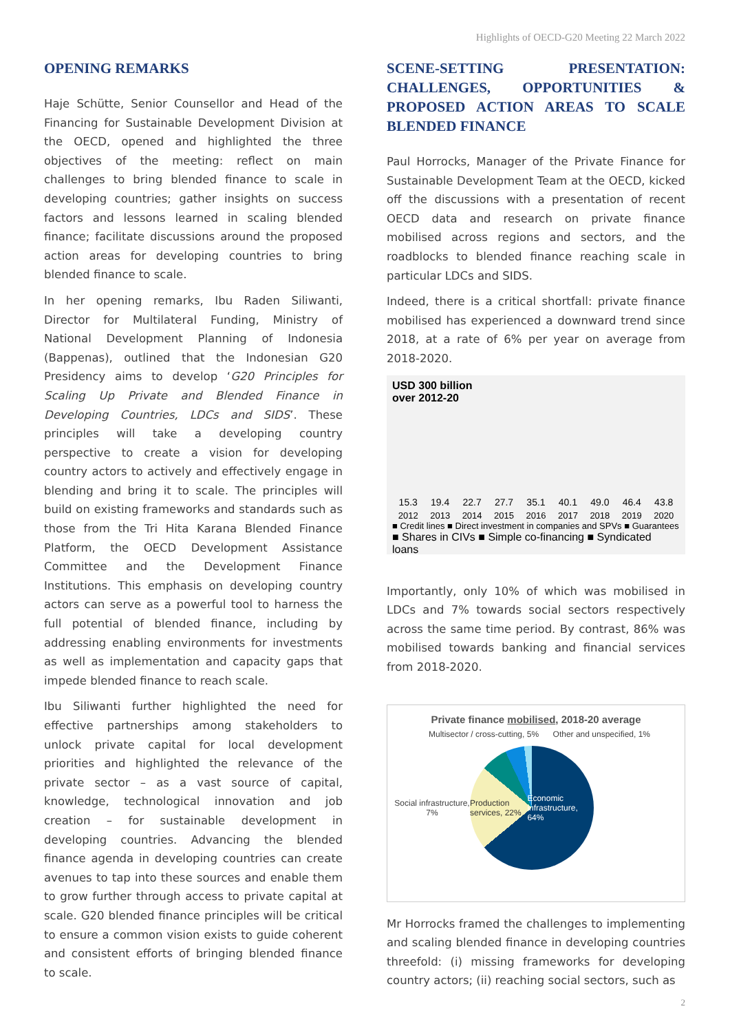Highlights of OECD-G20 Meeting 22 March 2022
OPENING REMARKS
Haje Schütte, Senior Counsellor and Head of the Financing for Sustainable Development Division at the OECD, opened and highlighted the three objectives of the meeting: reflect on main challenges to bring blended finance to scale in developing countries; gather insights on success factors and lessons learned in scaling blended finance; facilitate discussions around the proposed action areas for developing countries to bring blended finance to scale.
In her opening remarks, Ibu Raden Siliwanti, Director for Multilateral Funding, Ministry of National Development Planning of Indonesia (Bappenas), outlined that the Indonesian G20 Presidency aims to develop ‘G20 Principles for Scaling Up Private and Blended Finance in Developing Countries, LDCs and SIDS’. These principles will take a developing country perspective to create a vision for developing country actors to actively and effectively engage in blending and bring it to scale. The principles will build on existing frameworks and standards such as those from the Tri Hita Karana Blended Finance Platform, the OECD Development Assistance Committee and the Development Finance Institutions. This emphasis on developing country actors can serve as a powerful tool to harness the full potential of blended finance, including by addressing enabling environments for investments as well as implementation and capacity gaps that impede blended finance to reach scale.
Ibu Siliwanti further highlighted the need for effective partnerships among stakeholders to unlock private capital for local development priorities and highlighted the relevance of the private sector – as a vast source of capital, knowledge, technological innovation and job creation – for sustainable development in developing countries. Advancing the blended finance agenda in developing countries can create avenues to tap into these sources and enable them to grow further through access to private capital at scale. G20 blended finance principles will be critical to ensure a common vision exists to guide coherent and consistent efforts of bringing blended finance to scale.
SCENE-SETTING PRESENTATION: CHALLENGES, OPPORTUNITIES & PROPOSED ACTION AREAS TO SCALE BLENDED FINANCE
Paul Horrocks, Manager of the Private Finance for Sustainable Development Team at the OECD, kicked off the discussions with a presentation of recent OECD data and research on private finance mobilised across regions and sectors, and the roadblocks to blended finance reaching scale in particular LDCs and SIDS.
Indeed, there is a critical shortfall: private finance mobilised has experienced a downward trend since 2018, at a rate of 6% per year on average from 2018-2020.
USD 300 billion
over 2012-20
15.3 19.4 22.7 27.7 35.1 40.1 49.0 46.4 43.8
2012 2013 2014 2015 2016 2017 2018 2019 2020
■ Credit lines ■ Direct investment in companies and SPVs ■ Guarantees
■ Shares in CIVs ■ Simple co-financing ■ Syndicated loans
Importantly, only 10% of which was mobilised in LDCs and 7% towards social sectors respectively across the same time period. By contrast, 86% was mobilised towards banking and financial services from 2018-2020.
Private finance mobilised, 2018-20 average
Multisector / cross-cutting, 5% Other and unspecified, 1%
Social infrastructure, 7%
Production services, 22% Economic infrastructure, 64%
Mr Horrocks framed the challenges to implementing and scaling blended finance in developing countries threefold: (i) missing frameworks for developing country actors; (ii) reaching social sectors, such as
2